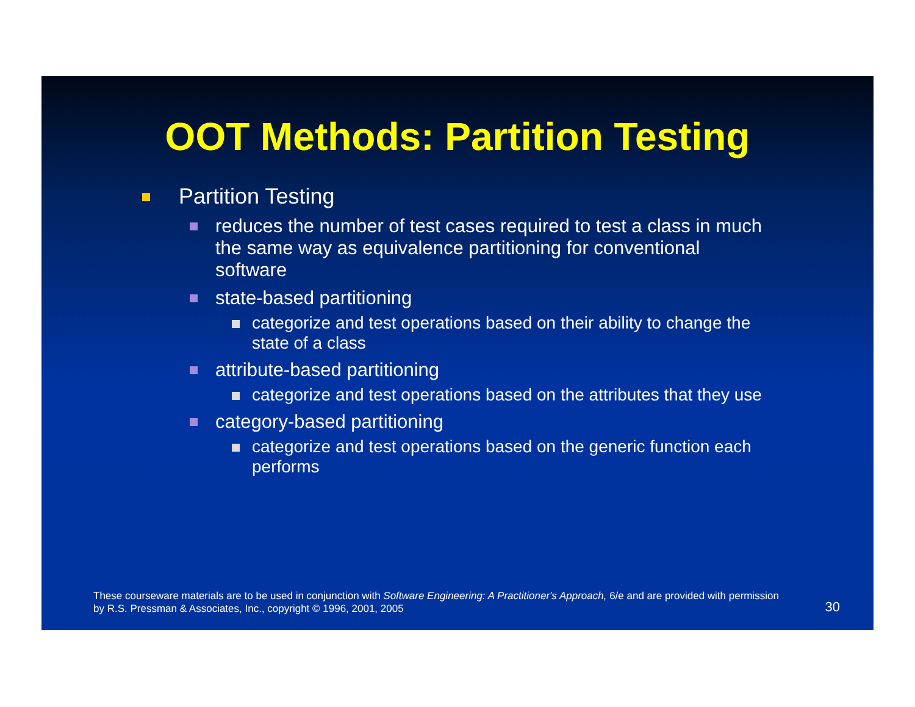OOT Methods: Partition Testing
Partition Testing
reduces the number of test cases required to test a class in much the same way as equivalence partitioning for conventional software
state-based partitioning
categorize and test operations based on their ability to change the state of a class
attribute-based partitioning
categorize and test operations based on the attributes that they use
category-based partitioning
categorize and test operations based on the generic function each performs
These courseware materials are to be used in conjunction with Software Engineering: A Practitioner's Approach, 6/e and are provided with permission by R.S. Pressman & Associates, Inc., copyright © 1996, 2001, 2005
30